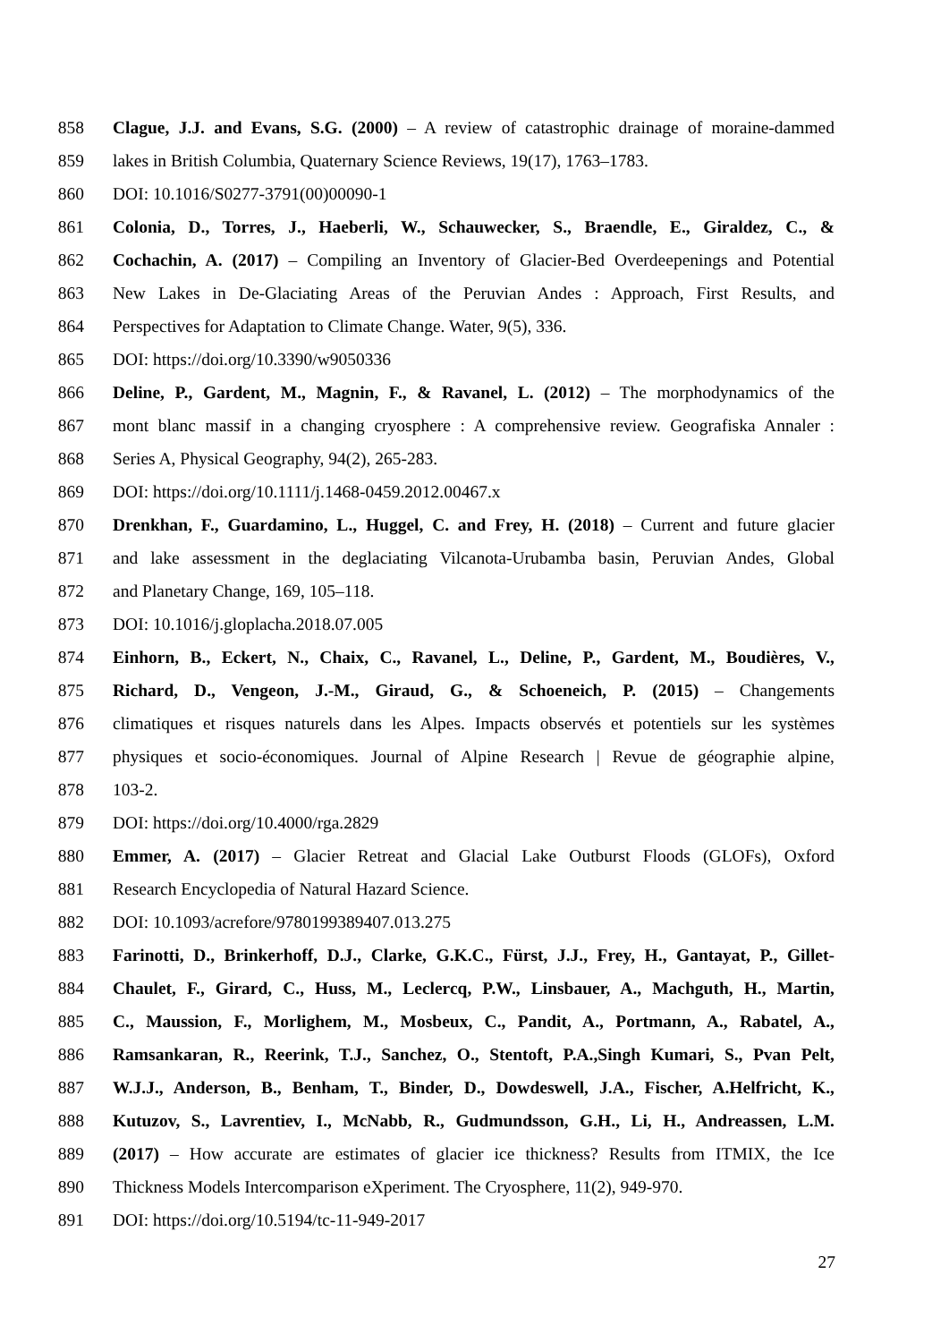858 Clague, J.J. and Evans, S.G. (2000) – A review of catastrophic drainage of moraine-dammed
859 lakes in British Columbia, Quaternary Science Reviews, 19(17), 1763–1783.
860 DOI: 10.1016/S0277-3791(00)00090-1
861 Colonia, D., Torres, J., Haeberli, W., Schauwecker, S., Braendle, E., Giraldez, C., &
862 Cochachin, A. (2017) – Compiling an Inventory of Glacier-Bed Overdeepenings and Potential
863 New Lakes in De-Glaciating Areas of the Peruvian Andes : Approach, First Results, and
864 Perspectives for Adaptation to Climate Change. Water, 9(5), 336.
865 DOI: https://doi.org/10.3390/w9050336
866 Deline, P., Gardent, M., Magnin, F., & Ravanel, L. (2012) – The morphodynamics of the
867 mont blanc massif in a changing cryosphere : A comprehensive review. Geografiska Annaler :
868 Series A, Physical Geography, 94(2), 265-283.
869 DOI: https://doi.org/10.1111/j.1468-0459.2012.00467.x
870 Drenkhan, F., Guardamino, L., Huggel, C. and Frey, H. (2018) – Current and future glacier
871 and lake assessment in the deglaciating Vilcanota-Urubamba basin, Peruvian Andes, Global
872 and Planetary Change, 169, 105–118.
873 DOI: 10.1016/j.gloplacha.2018.07.005
874 Einhorn, B., Eckert, N., Chaix, C., Ravanel, L., Deline, P., Gardent, M., Boudières, V.,
875 Richard, D., Vengeon, J.-M., Giraud, G., & Schoeneich, P. (2015) – Changements
876 climatiques et risques naturels dans les Alpes. Impacts observés et potentiels sur les systèmes
877 physiques et socio-économiques. Journal of Alpine Research | Revue de géographie alpine,
878 103-2.
879 DOI: https://doi.org/10.4000/rga.2829
880 Emmer, A. (2017) – Glacier Retreat and Glacial Lake Outburst Floods (GLOFs), Oxford
881 Research Encyclopedia of Natural Hazard Science.
882 DOI: 10.1093/acrefore/9780199389407.013.275
883 Farinotti, D., Brinkerhoff, D.J., Clarke, G.K.C., Fürst, J.J., Frey, H., Gantayat, P., Gillet-
884 Chaulet, F., Girard, C., Huss, M., Leclercq, P.W., Linsbauer, A., Machguth, H., Martin,
885 C., Maussion, F., Morlighem, M., Mosbeux, C., Pandit, A., Portmann, A., Rabatel, A.,
886 Ramsankaran, R., Reerink, T.J., Sanchez, O., Stentoft, P.A.,Singh Kumari, S., Pvan Pelt,
887 W.J.J., Anderson, B., Benham, T., Binder, D., Dowdeswell, J.A., Fischer, A.Helfricht, K.,
888 Kutuzov, S., Lavrentiev, I., McNabb, R., Gudmundsson, G.H., Li, H., Andreassen, L.M.
889 (2017) – How accurate are estimates of glacier ice thickness? Results from ITMIX, the Ice
890 Thickness Models Intercomparison eXperiment. The Cryosphere, 11(2), 949-970.
891 DOI: https://doi.org/10.5194/tc-11-949-2017
27